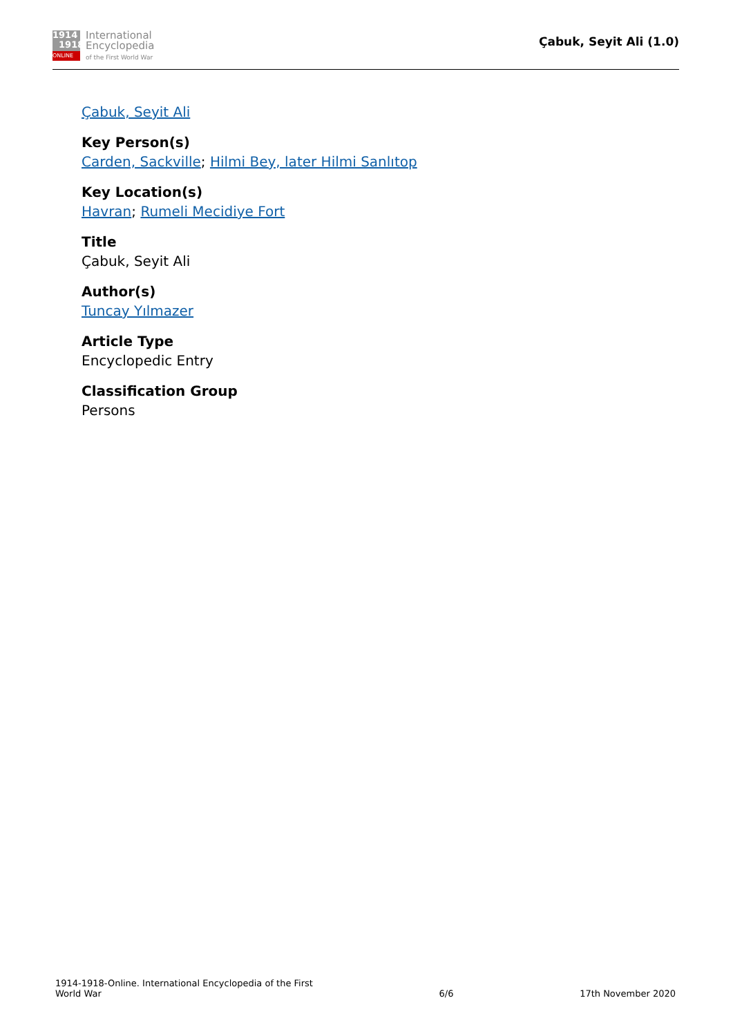1914
1918
ONLINE
International
Encyclopedia
of the First World War
Çabuk, Seyit Ali (1.0)
Çabuk, Seyit Ali
Key Person(s)
Carden, Sackville; Hilmi Bey, later Hilmi Sanlıtop
Key Location(s)
Havran; Rumeli Mecidiye Fort
Title
Çabuk, Seyit Ali
Author(s)
Tuncay Yılmazer
Article Type
Encyclopedic Entry
Classification Group
Persons
1914-1918-Online. International Encyclopedia of the First
World War
6/6
17th November 2020